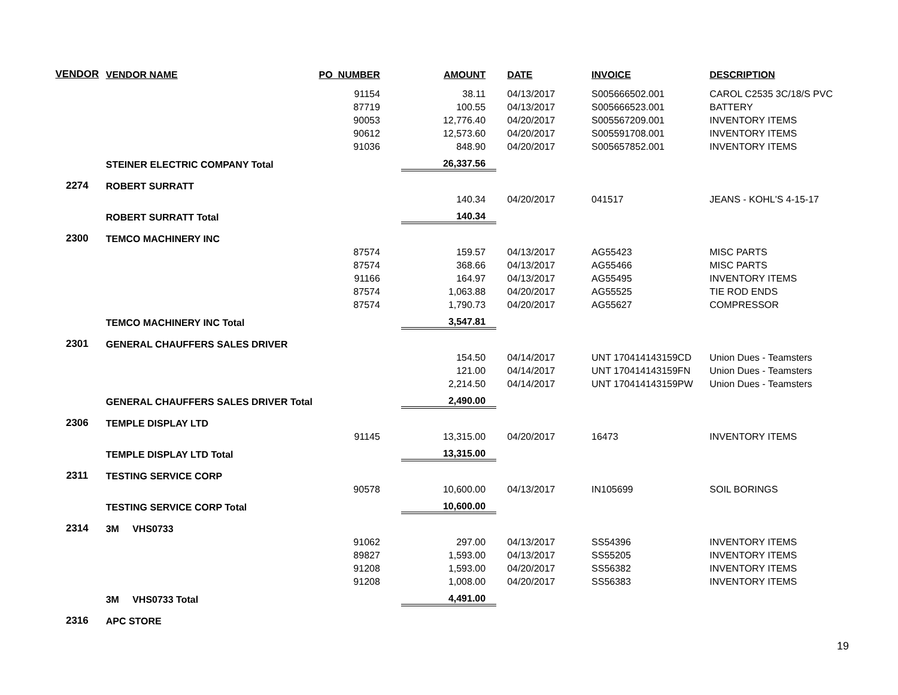| VENDOR | VENDOR NAME | PO_NUMBER | AMOUNT | DATE | INVOICE | DESCRIPTION |
| --- | --- | --- | --- | --- | --- | --- |
| | | 91154 | 38.11 | 04/13/2017 | S005666502.001 | CAROL C2535 3C/18/S PVC |
| | | 87719 | 100.55 | 04/13/2017 | S005666523.001 | BATTERY |
| | | 90053 | 12,776.40 | 04/20/2017 | S005567209.001 | INVENTORY ITEMS |
| | | 90612 | 12,573.60 | 04/20/2017 | S005591708.001 | INVENTORY ITEMS |
| | | 91036 | 848.90 | 04/20/2017 | S005657852.001 | INVENTORY ITEMS |
| | STEINER ELECTRIC COMPANY Total | | 26,337.56 | | | |
| 2274 | ROBERT SURRATT | | | | | |
| | | | 140.34 | 04/20/2017 | 041517 | JEANS - KOHL'S 4-15-17 |
| | ROBERT SURRATT Total | | 140.34 | | | |
| 2300 | TEMCO MACHINERY INC | | | | | |
| | | 87574 | 159.57 | 04/13/2017 | AG55423 | MISC PARTS |
| | | 87574 | 368.66 | 04/13/2017 | AG55466 | MISC PARTS |
| | | 91166 | 164.97 | 04/13/2017 | AG55495 | INVENTORY ITEMS |
| | | 87574 | 1,063.88 | 04/20/2017 | AG55525 | TIE ROD ENDS |
| | | 87574 | 1,790.73 | 04/20/2017 | AG55627 | COMPRESSOR |
| | TEMCO MACHINERY INC Total | | 3,547.81 | | | |
| 2301 | GENERAL CHAUFFERS SALES DRIVER | | | | | |
| | | | 154.50 | 04/14/2017 | UNT 170414143159CD | Union Dues - Teamsters |
| | | | 121.00 | 04/14/2017 | UNT 170414143159FN | Union Dues - Teamsters |
| | | | 2,214.50 | 04/14/2017 | UNT 170414143159PW | Union Dues - Teamsters |
| | GENERAL CHAUFFERS SALES DRIVER Total | | 2,490.00 | | | |
| 2306 | TEMPLE DISPLAY LTD | | | | | |
| | | 91145 | 13,315.00 | 04/20/2017 | 16473 | INVENTORY ITEMS |
| | TEMPLE DISPLAY LTD Total | | 13,315.00 | | | |
| 2311 | TESTING SERVICE CORP | | | | | |
| | | 90578 | 10,600.00 | 04/13/2017 | IN105699 | SOIL BORINGS |
| | TESTING SERVICE CORP Total | | 10,600.00 | | | |
| 2314 | 3M VHS0733 | | | | | |
| | | 91062 | 297.00 | 04/13/2017 | SS54396 | INVENTORY ITEMS |
| | | 89827 | 1,593.00 | 04/13/2017 | SS55205 | INVENTORY ITEMS |
| | | 91208 | 1,593.00 | 04/20/2017 | SS56382 | INVENTORY ITEMS |
| | | 91208 | 1,008.00 | 04/20/2017 | SS56383 | INVENTORY ITEMS |
| | 3M VHS0733 Total | | 4,491.00 | | | |
| 2316 | APC STORE | | | | | |
19